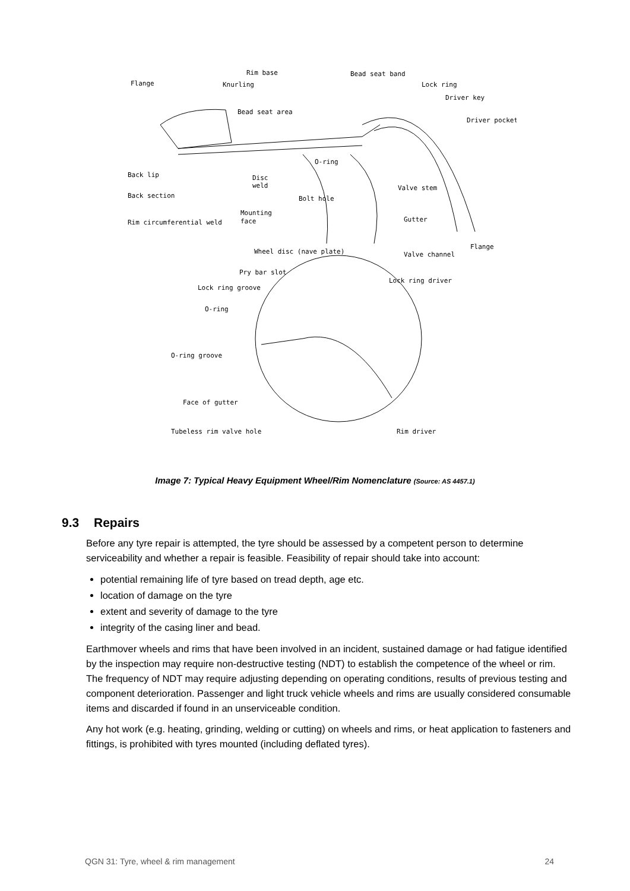Rim base
Bead seat band
Flange
Knurling
Lock ring
Driver key
Bead seat area
Driver pocket
O-ring
Back lip
Disc
weld
Valve stem
Back section
Bolt hole
Mounting
face
Gutter
Rim circumferential weld
Flange
Wheel disc (nave plate)
Valve channel
Pry bar slot
Lock ring driver
Lock ring groove
O-ring
O-ring groove
Face of gutter
Tubeless rim valve hole
Rim driver
Image 7: Typical Heavy Equipment Wheel/Rim Nomenclature (Source: AS 4457.1)
9.3 Repairs
Before any tyre repair is attempted, the tyre should be assessed by a competent person to determine serviceability and whether a repair is feasible. Feasibility of repair should take into account:
potential remaining life of tyre based on tread depth, age etc.
location of damage on the tyre
extent and severity of damage to the tyre
integrity of the casing liner and bead.
Earthmover wheels and rims that have been involved in an incident, sustained damage or had fatigue identified by the inspection may require non-destructive testing (NDT) to establish the competence of the wheel or rim. The frequency of NDT may require adjusting depending on operating conditions, results of previous testing and component deterioration. Passenger and light truck vehicle wheels and rims are usually considered consumable items and discarded if found in an unserviceable condition.
Any hot work (e.g. heating, grinding, welding or cutting) on wheels and rims, or heat application to fasteners and fittings, is prohibited with tyres mounted (including deflated tyres).
QGN 31: Tyre, wheel & rim management 24